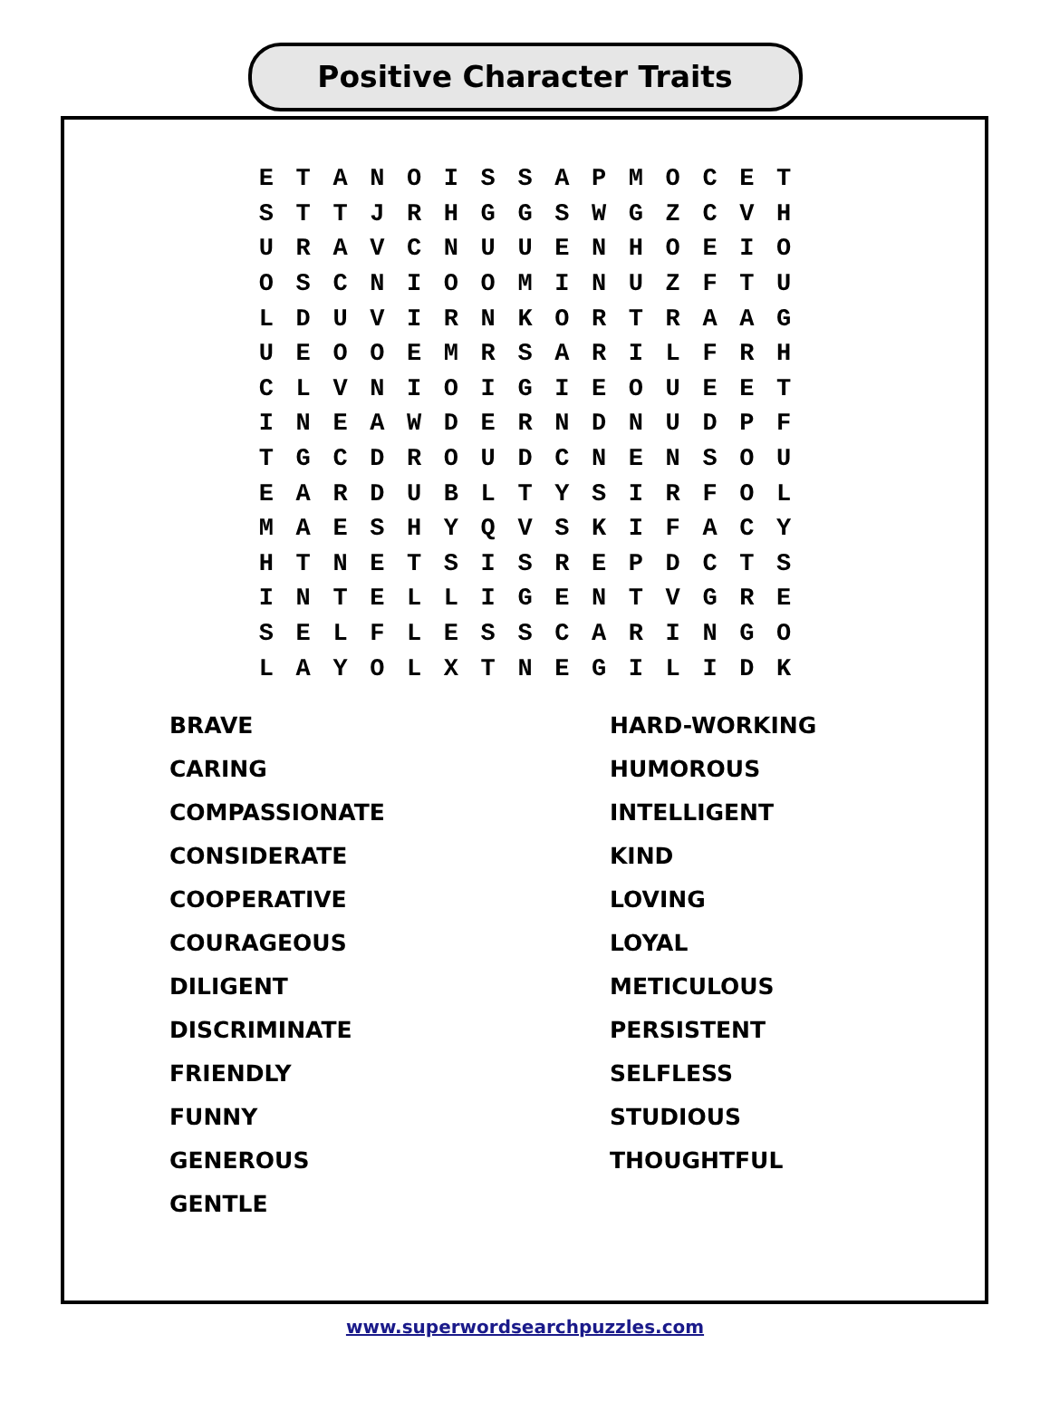Positive Character Traits
| E | T | A | N | O | I | S | S | A | P | M | O | C | E | T |
| S | T | T | J | R | H | G | G | S | W | G | Z | C | V | H |
| U | R | A | V | C | N | U | U | E | N | H | O | E | I | O |
| O | S | C | N | I | O | O | M | I | N | U | Z | F | T | U |
| L | D | U | V | I | R | N | K | O | R | T | R | A | A | G |
| U | E | O | O | E | M | R | S | A | R | I | L | F | R | H |
| C | L | V | N | I | O | I | G | I | E | O | U | E | E | T |
| I | N | E | A | W | D | E | R | N | D | N | U | D | P | F |
| T | G | C | D | R | O | U | D | C | N | E | N | S | O | U |
| E | A | R | D | U | B | L | T | Y | S | I | R | F | O | L |
| M | A | E | S | H | Y | Q | V | S | K | I | F | A | C | Y |
| H | T | N | E | T | S | I | S | R | E | P | D | C | T | S |
| I | N | T | E | L | L | I | G | E | N | T | V | G | R | E |
| S | E | L | F | L | E | S | S | C | A | R | I | N | G | O |
| L | A | Y | O | L | X | T | N | E | G | I | L | I | D | K |
BRAVE
CARING
COMPASSIONATE
CONSIDERATE
COOPERATIVE
COURAGEOUS
DILIGENT
DISCRIMINATE
FRIENDLY
FUNNY
GENEROUS
GENTLE
HARD-WORKING
HUMOROUS
INTELLIGENT
KIND
LOVING
LOYAL
METICULOUS
PERSISTENT
SELFLESS
STUDIOUS
THOUGHTFUL
www.superwordsearchpuzzles.com